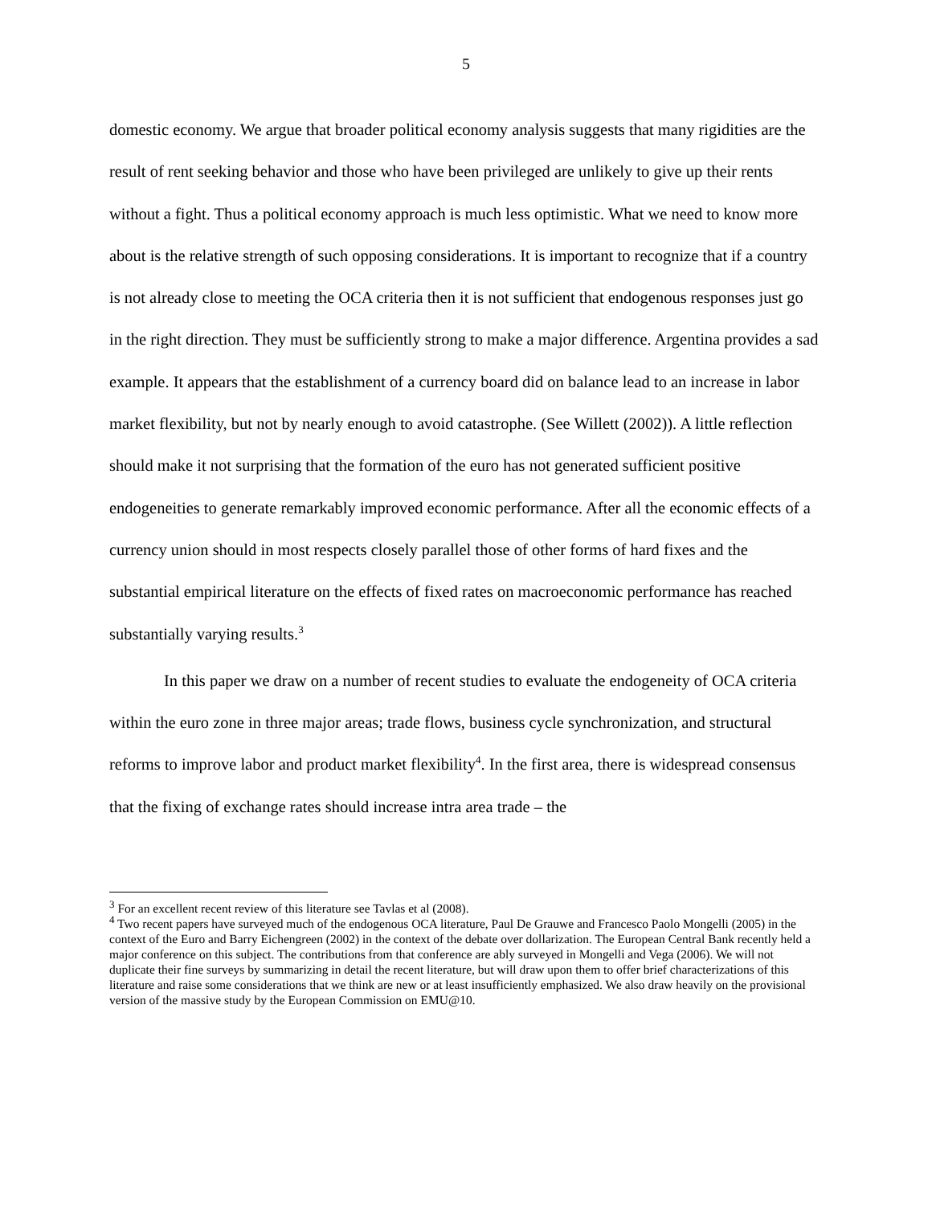5
domestic economy. We argue that broader political economy analysis suggests that many rigidities are the result of rent seeking behavior and those who have been privileged are unlikely to give up their rents without a fight. Thus a political economy approach is much less optimistic. What we need to know more about is the relative strength of such opposing considerations. It is important to recognize that if a country is not already close to meeting the OCA criteria then it is not sufficient that endogenous responses just go in the right direction. They must be sufficiently strong to make a major difference. Argentina provides a sad example. It appears that the establishment of a currency board did on balance lead to an increase in labor market flexibility, but not by nearly enough to avoid catastrophe. (See Willett (2002)). A little reflection should make it not surprising that the formation of the euro has not generated sufficient positive endogeneities to generate remarkably improved economic performance. After all the economic effects of a currency union should in most respects closely parallel those of other forms of hard fixes and the substantial empirical literature on the effects of fixed rates on macroeconomic performance has reached substantially varying results.<sup>3</sup>
In this paper we draw on a number of recent studies to evaluate the endogeneity of OCA criteria within the euro zone in three major areas; trade flows, business cycle synchronization, and structural reforms to improve labor and product market flexibility<sup>4</sup>. In the first area, there is widespread consensus that the fixing of exchange rates should increase intra area trade – the
<sup>3</sup> For an excellent recent review of this literature see Tavlas et al (2008).
<sup>4</sup> Two recent papers have surveyed much of the endogenous OCA literature, Paul De Grauwe and Francesco Paolo Mongelli (2005) in the context of the Euro and Barry Eichengreen (2002) in the context of the debate over dollarization. The European Central Bank recently held a major conference on this subject. The contributions from that conference are ably surveyed in Mongelli and Vega (2006). We will not duplicate their fine surveys by summarizing in detail the recent literature, but will draw upon them to offer brief characterizations of this literature and raise some considerations that we think are new or at least insufficiently emphasized. We also draw heavily on the provisional version of the massive study by the European Commission on EMU@10.